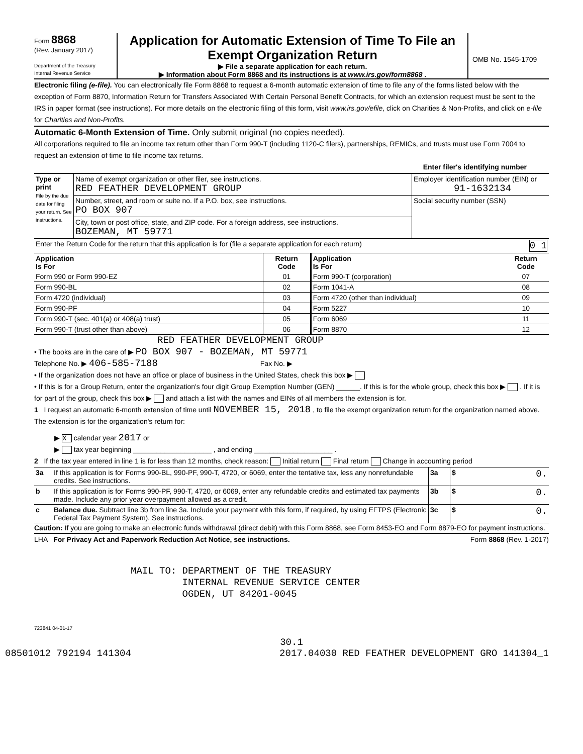Form 8868
(Rev. January 2017)
Department of the Treasury
Internal Revenue Service
Application for Automatic Extension of Time To File an Exempt Organization Return
▶ File a separate application for each return.
▶ Information about Form 8868 and its instructions is at www.irs.gov/form8868 .
OMB No. 1545-1709
Electronic filing (e-file). You can electronically file Form 8868 to request a 6-month automatic extension of time to file any of the forms listed below with the exception of Form 8870, Information Return for Transfers Associated With Certain Personal Benefit Contracts, for which an extension request must be sent to the IRS in paper format (see instructions). For more details on the electronic filing of this form, visit www.irs.gov/efile, click on Charities & Non-Profits, and click on e-file for Charities and Non-Profits.
Automatic 6-Month Extension of Time. Only submit original (no copies needed).
All corporations required to file an income tax return other than Form 990-T (including 1120-C filers), partnerships, REMICs, and trusts must use Form 7004 to request an extension of time to file income tax returns.
Enter filer's identifying number
| Type or print File by the due date for filing your return. See instructions. | Name of exempt organization or other filer, see instructions. RED FEATHER DEVELOPMENT GROUP | Employer identification number (EIN) or 91-1632134 |
| | Number, street, and room or suite no. If a P.O. box, see instructions. PO BOX 907 | Social security number (SSN) |
| | City, town or post office, state, and ZIP code. For a foreign address, see instructions. BOZEMAN, MT 59771 | |
| Enter the Return Code for the return that this application is for (file a separate application for each return) 0 1 | | |
| Application Is For | Return Code | Application Is For | Return Code |
| --- | --- | --- | --- |
| Form 990 or Form 990-EZ | 01 | Form 990-T (corporation) | 07 |
| Form 990-BL | 02 | Form 1041-A | 08 |
| Form 4720 (individual) | 03 | Form 4720 (other than individual) | 09 |
| Form 990-PF | 04 | Form 5227 | 10 |
| Form 990-T (sec. 401(a) or 408(a) trust) | 05 | Form 6069 | 11 |
| Form 990-T (trust other than above) | 06 | Form 8870 | 12 |
RED FEATHER DEVELOPMENT GROUP
• The books are in the care of ▶ PO BOX 907 - BOZEMAN, MT 59771
Telephone No. ▶ 406-585-7188 Fax No. ▶
• If the organization does not have an office or place of business in the United States, check this box ▶
• If this is for a Group Return, enter the organization's four digit Group Exemption Number (GEN) ______. If this is for the whole group, check this box ▶ . If it is for part of the group, check this box ▶ and attach a list with the names and EINs of all members the extension is for.
1 I request an automatic 6-month extension of time until NOVEMBER 15, 2018 , to file the exempt organization return for the organization named above. The extension is for the organization's return for:
▶ X calendar year 2017 or
▶ tax year beginning ____________________ , and ending ____________________ .
2 If the tax year entered in line 1 is for less than 12 months, check reason: Initial return Final return Change in accounting period
| 3a | If this application is for Forms 990-BL, 990-PF, 990-T, 4720, or 6069, enter the tentative tax, less any nonrefundable credits. See instructions. | 3a | $ 0. |
| b | If this application is for Forms 990-PF, 990-T, 4720, or 6069, enter any refundable credits and estimated tax payments made. Include any prior year overpayment allowed as a credit. | 3b | $ 0. |
| c | Balance due. Subtract line 3b from line 3a. Include your payment with this form, if required, by using EFTPS (Electronic Federal Tax Payment System). See instructions. | 3c | $ 0. |
Caution: If you are going to make an electronic funds withdrawal (direct debit) with this Form 8868, see Form 8453-EO and Form 8879-EO for payment instructions.
LHA For Privacy Act and Paperwork Reduction Act Notice, see instructions. Form 8868 (Rev. 1-2017)
MAIL TO: DEPARTMENT OF THE TREASURY
INTERNAL REVENUE SERVICE CENTER
OGDEN, UT 84201-0045
723841 04-01-17
30.1
08501012 792194 141304 2017.04030 RED FEATHER DEVELOPMENT GRO 141304_1